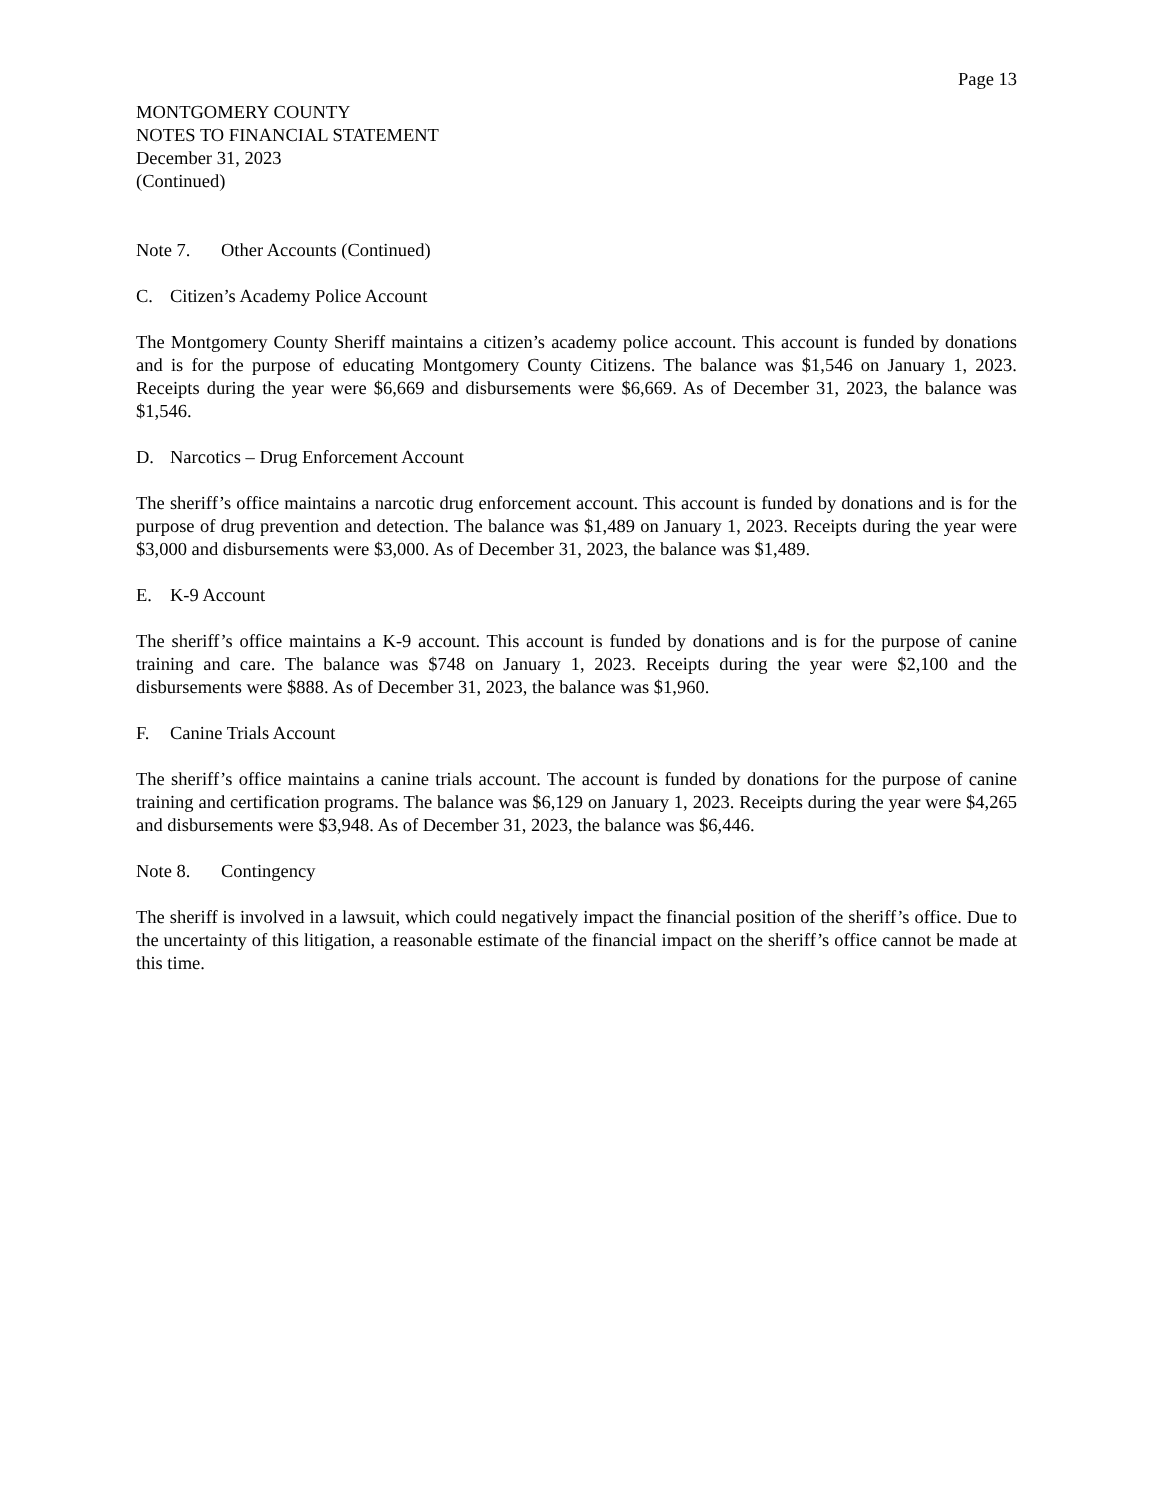Page 13
MONTGOMERY COUNTY
NOTES TO FINANCIAL STATEMENT
December 31, 2023
(Continued)
Note 7. Other Accounts (Continued)
C. Citizen’s Academy Police Account
The Montgomery County Sheriff maintains a citizen’s academy police account. This account is funded by donations and is for the purpose of educating Montgomery County Citizens. The balance was $1,546 on January 1, 2023. Receipts during the year were $6,669 and disbursements were $6,669. As of December 31, 2023, the balance was $1,546.
D. Narcotics – Drug Enforcement Account
The sheriff’s office maintains a narcotic drug enforcement account. This account is funded by donations and is for the purpose of drug prevention and detection. The balance was $1,489 on January 1, 2023. Receipts during the year were $3,000 and disbursements were $3,000. As of December 31, 2023, the balance was $1,489.
E. K-9 Account
The sheriff’s office maintains a K-9 account. This account is funded by donations and is for the purpose of canine training and care. The balance was $748 on January 1, 2023. Receipts during the year were $2,100 and the disbursements were $888. As of December 31, 2023, the balance was $1,960.
F. Canine Trials Account
The sheriff’s office maintains a canine trials account. The account is funded by donations for the purpose of canine training and certification programs. The balance was $6,129 on January 1, 2023. Receipts during the year were $4,265 and disbursements were $3,948. As of December 31, 2023, the balance was $6,446.
Note 8. Contingency
The sheriff is involved in a lawsuit, which could negatively impact the financial position of the sheriff’s office. Due to the uncertainty of this litigation, a reasonable estimate of the financial impact on the sheriff’s office cannot be made at this time.